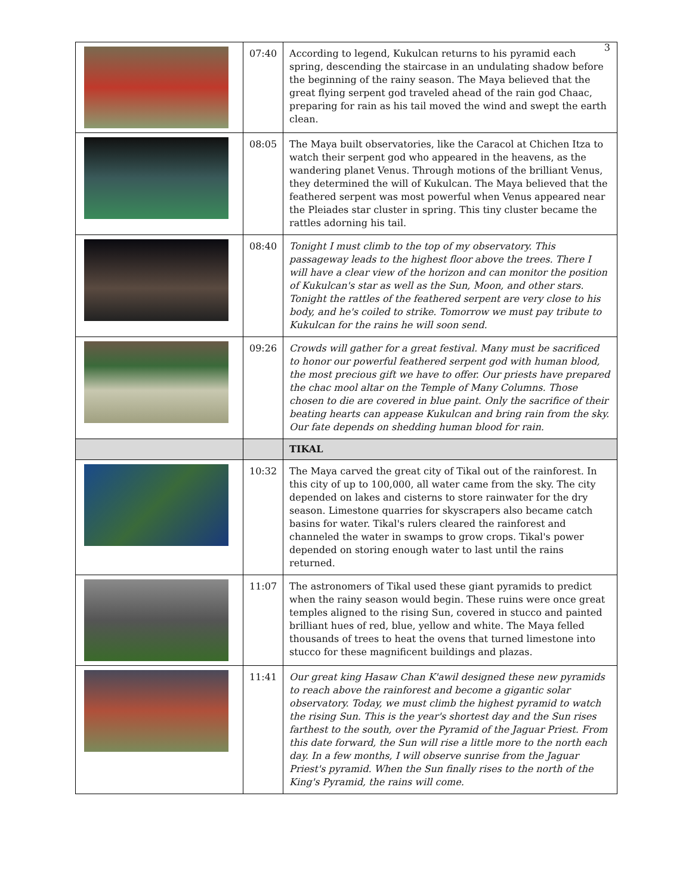3
| | 07:40 | According to legend, Kukulcan returns to his pyramid each spring, descending the staircase in an undulating shadow before the beginning of the rainy season. The Maya believed that the great flying serpent god traveled ahead of the rain god Chaac, preparing for rain as his tail moved the wind and swept the earth clean. |
| | 08:05 | The Maya built observatories, like the Caracol at Chichen Itza to watch their serpent god who appeared in the heavens, as the wandering planet Venus. Through motions of the brilliant Venus, they determined the will of Kukulcan. The Maya believed that the feathered serpent was most powerful when Venus appeared near the Pleiades star cluster in spring. This tiny cluster became the rattles adorning his tail. |
| | 08:40 | Tonight I must climb to the top of my observatory. This passageway leads to the highest floor above the trees. There I will have a clear view of the horizon and can monitor the position of Kukulcan's star as well as the Sun, Moon, and other stars. Tonight the rattles of the feathered serpent are very close to his body, and he's coiled to strike. Tomorrow we must pay tribute to Kukulcan for the rains he will soon send. |
| | 09:26 | Crowds will gather for a great festival. Many must be sacrificed to honor our powerful feathered serpent god with human blood, the most precious gift we have to offer. Our priests have prepared the chac mool altar on the Temple of Many Columns. Those chosen to die are covered in blue paint. Only the sacrifice of their beating hearts can appease Kukulcan and bring rain from the sky. Our fate depends on shedding human blood for rain. |
| | | TIKAL |
| | 10:32 | The Maya carved the great city of Tikal out of the rainforest. In this city of up to 100,000, all water came from the sky. The city depended on lakes and cisterns to store rainwater for the dry season. Limestone quarries for skyscrapers also became catch basins for water. Tikal's rulers cleared the rainforest and channeled the water in swamps to grow crops. Tikal's power depended on storing enough water to last until the rains returned. |
| | 11:07 | The astronomers of Tikal used these giant pyramids to predict when the rainy season would begin. These ruins were once great temples aligned to the rising Sun, covered in stucco and painted brilliant hues of red, blue, yellow and white. The Maya felled thousands of trees to heat the ovens that turned limestone into stucco for these magnificent buildings and plazas. |
| | 11:41 | Our great king Hasaw Chan K'awil designed these new pyramids to reach above the rainforest and become a gigantic solar observatory. Today, we must climb the highest pyramid to watch the rising Sun. This is the year's shortest day and the Sun rises farthest to the south, over the Pyramid of the Jaguar Priest. From this date forward, the Sun will rise a little more to the north each day. In a few months, I will observe sunrise from the Jaguar Priest's pyramid. When the Sun finally rises to the north of the King's Pyramid, the rains will come. |